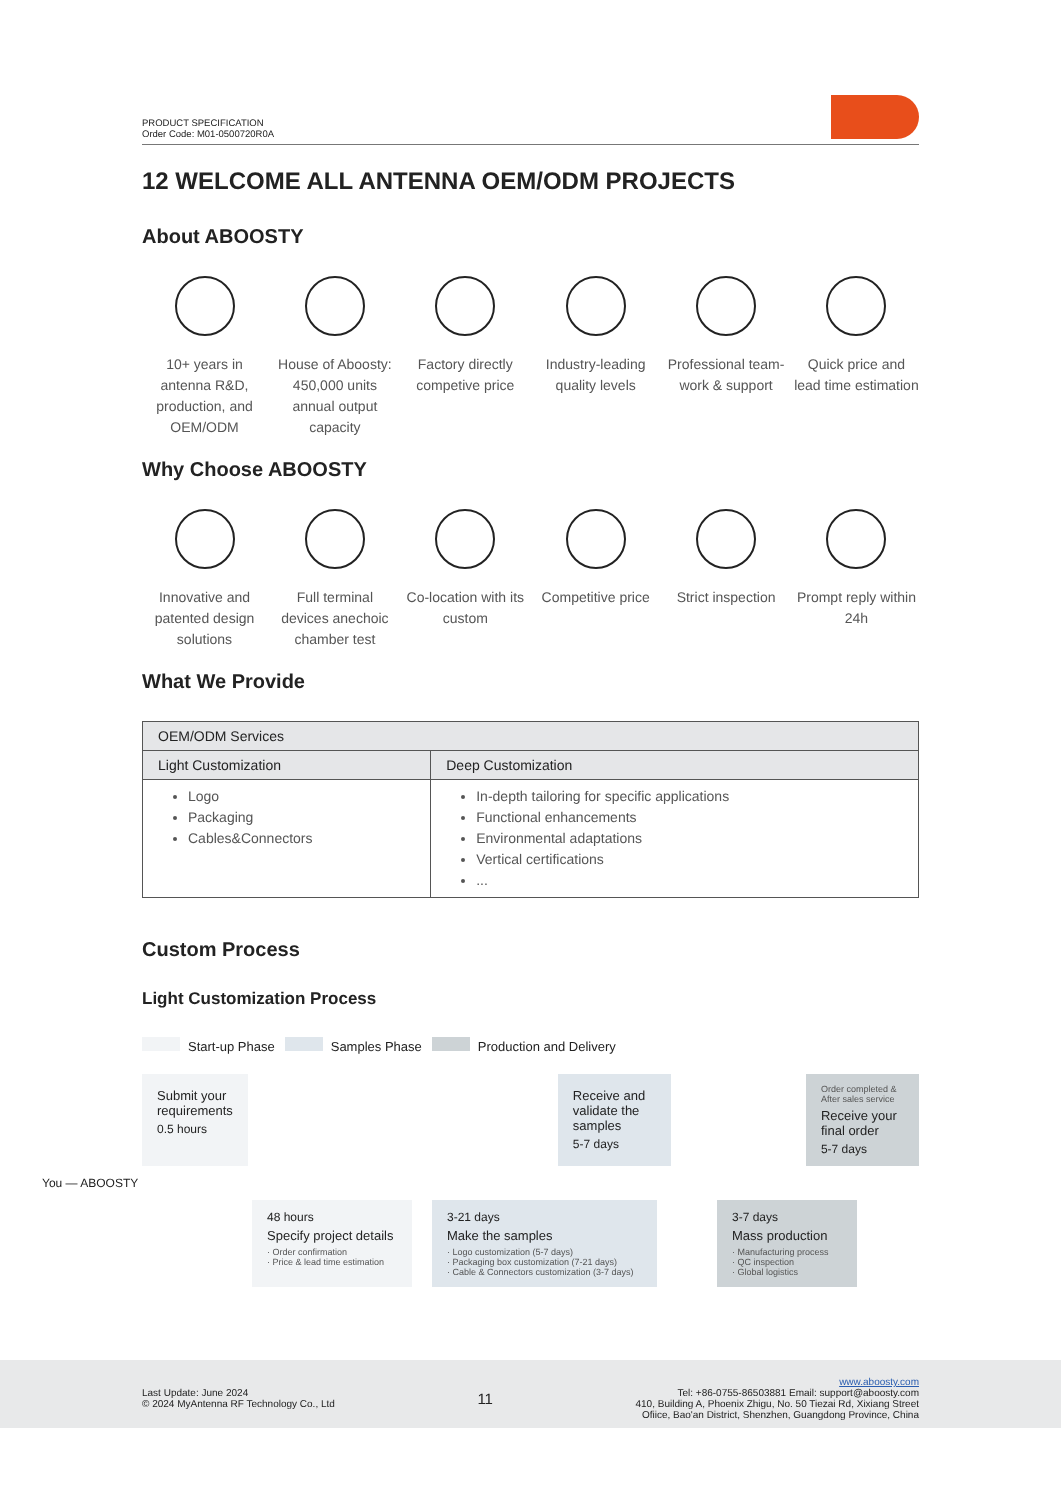PRODUCT SPECIFICATION
Order Code: M01-0500720R0A
12 WELCOME ALL ANTENNA OEM/ODM PROJECTS
About ABOOSTY
10+ years in antenna R&D, production, and OEM/ODM
House of Aboosty: 450,000 units annual output capacity
Factory directly competive price
Industry-leading quality levels
Professional team-work & support
Quick price and lead time estimation
Why Choose ABOOSTY
Innovative and patented design solutions
Full terminal devices anechoic chamber test
Co-location with its custom
Competitive price
Strict inspection
Prompt reply within 24h
What We Provide
| OEM/ODM Services | |
| --- | --- |
| Light Customization | Deep Customization |
| Logo Packaging Cables&Connectors | In-depth tailoring for specific applications Functional enhancements Environmental adaptations Vertical certifications ... |
Custom Process
Light Customization Process
Start-up Phase Samples Phase Production and Delivery
Submit your requirements
0.5 hours
Receive and validate the samples
5-7 days
Order completed & After sales service
Receive your final order
5-7 days
You — ABOOSTY
48 hours
Specify project details
· Order confirmation
· Price & lead time estimation
3-21 days
Make the samples
· Logo customization (5-7 days)
· Packaging box customization (7-21 days)
· Cable & Connectors customization (3-7 days)
3-7 days
Mass production
· Manufacturing process
· QC inspection
· Global logistics
Last Update: June 2024
© 2024 MyAntenna RF Technology Co., Ltd
11
www.aboosty.com
Tel: +86-0755-86503881 Email: support@aboosty.com
410, Building A, Phoenix Zhigu, No. 50 Tiezai Rd, Xixiang Street
Ofiice, Bao'an District, Shenzhen, Guangdong Province, China